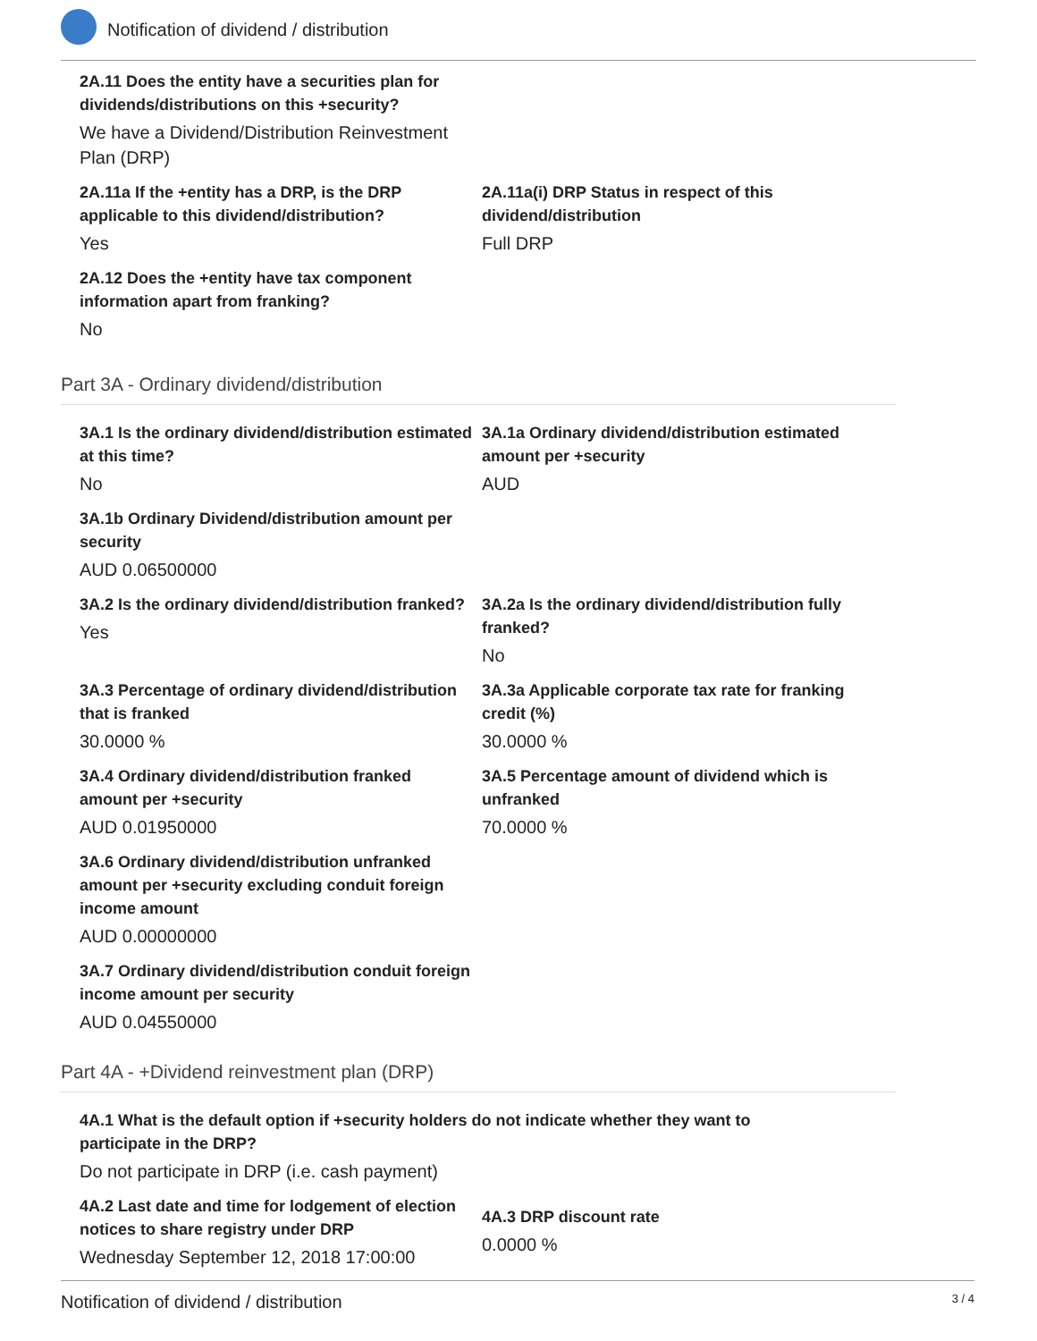Notification of dividend / distribution
2A.11 Does the entity have a securities plan for dividends/distributions on this +security?
We have a Dividend/Distribution Reinvestment Plan (DRP)
2A.11a If the +entity has a DRP, is the DRP applicable to this dividend/distribution?
Yes
2A.11a(i) DRP Status in respect of this dividend/distribution
Full DRP
2A.12 Does the +entity have tax component information apart from franking?
No
Part 3A - Ordinary dividend/distribution
3A.1 Is the ordinary dividend/distribution estimated at this time?
No
3A.1a Ordinary dividend/distribution estimated amount per +security
AUD
3A.1b Ordinary Dividend/distribution amount per security
AUD 0.06500000
3A.2 Is the ordinary dividend/distribution franked?
Yes
3A.2a Is the ordinary dividend/distribution fully franked?
No
3A.3 Percentage of ordinary dividend/distribution that is franked
30.0000 %
3A.3a Applicable corporate tax rate for franking credit (%)
30.0000 %
3A.4 Ordinary dividend/distribution franked amount per +security
AUD 0.01950000
3A.5 Percentage amount of dividend which is unfranked
70.0000 %
3A.6 Ordinary dividend/distribution unfranked amount per +security excluding conduit foreign income amount
AUD 0.00000000
3A.7 Ordinary dividend/distribution conduit foreign income amount per security
AUD 0.04550000
Part 4A - +Dividend reinvestment plan (DRP)
4A.1 What is the default option if +security holders do not indicate whether they want to participate in the DRP?
Do not participate in DRP (i.e. cash payment)
4A.2 Last date and time for lodgement of election notices to share registry under DRP
Wednesday September 12, 2018 17:00:00
4A.3 DRP discount rate
0.0000 %
Notification of dividend / distribution 3 / 4